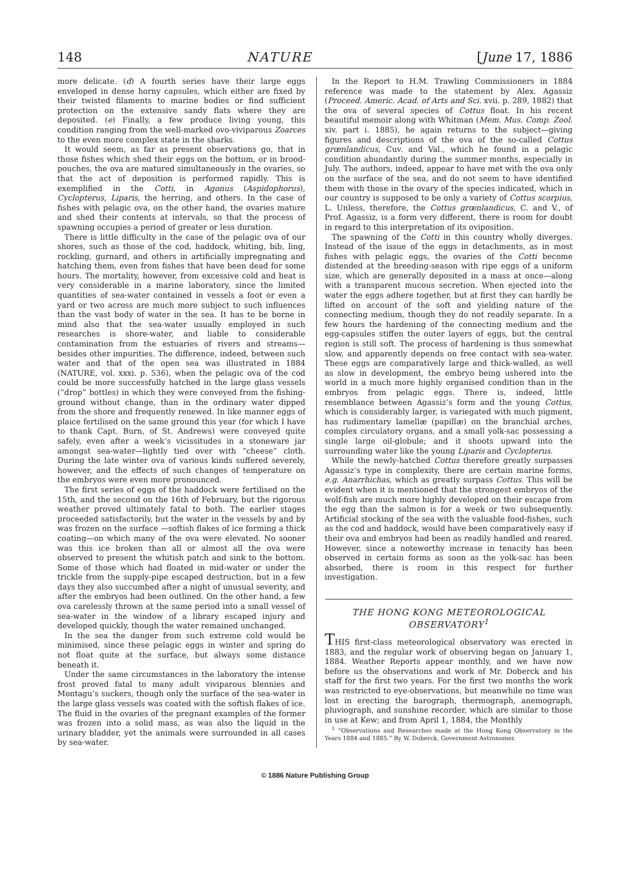148 NATURE [June 17, 1886
more delicate. (d) A fourth series have their large eggs enveloped in dense horny capsules, which either are fixed by their twisted filaments to marine bodies or find sufficient protection on the extensive sandy flats where they are deposited. (e) Finally, a few produce living young, this condition ranging from the well-marked ovo-viviparous Zoarces to the even more complex state in the sharks.
It would seem, as far as present observations go, that in those fishes which shed their eggs on the bottom, or in brood-pouches, the ova are matured simultaneously in the ovaries, so that the act of deposition is performed rapidly. This is exemplified in the Cotti, in Agonus (Aspidophorus), Cyclopterus, Liparis, the herring, and others. In the case of fishes with pelagic ova, on the other hand, the ovaries mature and shed their contents at intervals, so that the process of spawning occupies a period of greater or less duration.
There is little difficulty in the case of the pelagic ova of our shores, such as those of the cod, haddock, whiting, bib, ling, rockling, gurnard, and others in artificially impregnating and hatching them, even from fishes that have been dead for some hours. The mortality, however, from excessive cold and heat is very considerable in a marine laboratory, since the limited quantities of sea-water contained in vessels a foot or even a yard or two across are much more subject to such influences than the vast body of water in the sea. It has to be borne in mind also that the sea-water usually employed in such researches is shore-water, and liable to considerable contamination from the estuaries of rivers and streams—besides other impurities. The difference, indeed, between such water and that of the open sea was illustrated in 1884 (NATURE, vol. xxxi. p. 536), when the pelagic ova of the cod could be more successfully hatched in the large glass vessels (“drop” bottles) in which they were conveyed from the fishing-ground without change, than in the ordinary water dipped from the shore and frequently renewed. In like manner eggs of plaice fertilised on the same ground this year (for which I have to thank Capt. Burn, of St. Andrews) were conveyed quite safely, even after a week’s vicissitudes in a stoneware jar amongst sea-water—lightly tied over with “cheese” cloth. During the late winter ova of various kinds suffered severely, however, and the effects of such changes of temperature on the embryos were even more pronounced.
The first series of eggs of the haddock were fertilised on the 15th, and the second on the 16th of February, but the rigorous weather proved ultimately fatal to both. The earlier stages proceeded satisfactorily, but the water in the vessels by and by was frozen on the surface —softish flakes of ice forming a thick coating—on which many of the ova were elevated. No sooner was this ice broken than all or almost all the ova were observed to present the whitish patch and sink to the bottom. Some of those which had floated in mid-water or under the trickle from the supply-pipe escaped destruction, but in a few days they also succumbed after a night of unusual severity, and after the embryos had been outlined. On the other hand, a few ova carelessly thrown at the same period into a small vessel of sea-water in the window of a library escaped injury and developed quickly, though the water remained unchanged.
In the sea the danger from such extreme cold would be minimised, since these pelagic eggs in winter and spring do not float quite at the surface, but always some distance beneath it.
Under the same circumstances in the laboratory the intense frost proved fatal to many adult viviparous blennies and Montagu’s suckers, though only the surface of the sea-water in the large glass vessels was coated with the softish flakes of ice. The fluid in the ovaries of the pregnant examples of the former was frozen into a solid mass, as was also the liquid in the urinary bladder, yet the animals were surrounded in all cases by sea-water.
In the Report to H.M. Trawling Commissioners in 1884 reference was made to the statement by Alex. Agassiz (Proceed. Americ. Acad. of Arts and Sci. xvii. p. 289, 1882) that the ova of several species of Cottus float. In his recent beautiful memoir along with Whitman (Mem. Mus. Comp. Zool. xiv. part i. 1885), he again returns to the subject—giving figures and descriptions of the ova of the so-called Cottus grœnlandicus, Cuv. and Val., which he found in a pelagic condition abundantly during the summer months, especially in July. The authors, indeed, appear to have met with the ova only on the surface of the sea, and do not seem to have identified them with those in the ovary of the species indicated, which in our country is supposed to be only a variety of Cottus scorpius, L. Unless, therefore, the Cottus grœnlandicus, C. and V., of Prof. Agassiz, is a form very different, there is room for doubt in regard to this interpretation of its oviposition.
The spawning of the Cotti in this country wholly diverges. Instead of the issue of the eggs in detachments, as in most fishes with pelagic eggs, the ovaries of the Cotti become distended at the breeding-season with ripe eggs of a uniform size, which are generally deposited in a mass at once—along with a transparent mucous secretion. When ejected into the water the eggs adhere together, but at first they can hardly be lifted on account of the soft and yielding nature of the connecting medium, though they do not readily separate. In a few hours the hardening of the connecting medium and the egg-capsules stiffen the outer layers of eggs, but the central region is still soft. The process of hardening is thus somewhat slow, and apparently depends on free contact with sea-water. These eggs are comparatively large and thick-walled, as well as slow in development, the embryo being ushered into the world in a much more highly organised condition than in the embryos from pelagic eggs. There is, indeed, little resemblance between Agassiz’s form and the young Cottus, which is considerably larger, is variegated with much pigment, has rudimentary lamellæ (papillæ) on the branchial arches, complex circulatory organs, and a small yolk-sac possessing a single large oil-globule; and it shoots upward into the surrounding water like the young Liparis and Cyclopterus.
While the newly-hatched Cottus therefore greatly surpasses Agassiz’s type in complexity, there are certain marine forms, e.g. Anarrhichas, which as greatly surpass Cottus. This will be evident when it is mentioned that the strongest embryos of the wolf-fish are much more highly developed on their escape from the egg than the salmon is for a week or two subsequently. Artificial stocking of the sea with the valuable food-fishes, such as the cod and haddock, would have been comparatively easy if their ova and embryos had been as readily handled and reared. However, since a noteworthy increase in tenacity has been observed in certain forms as soon as the yolk-sac has been absorbed, there is room in this respect for further investigation.
THE HONG KONG METEOROLOGICAL OBSERVATORY<sup>1</sup>
THIS first-class meteorological observatory was erected in 1883, and the regular work of observing began on January 1, 1884. Weather Reports appear monthly, and we have now before us the observations and work of Mr. Doberck and his staff for the first two years. For the first two months the work was restricted to eye-observations, but meanwhile no time was lost in erecting the barograph, thermograph, anemograph, pluviograph, and sunshine recorder, which are similar to those in use at Kew; and from April 1, 1884, the Monthly
<sup>1</sup> “Observations and Researches made at the Hong Kong Observatory in the Years 1884 and 1885.” By W. Doberck, Government Astronomer.
© 1886 Nature Publishing Group